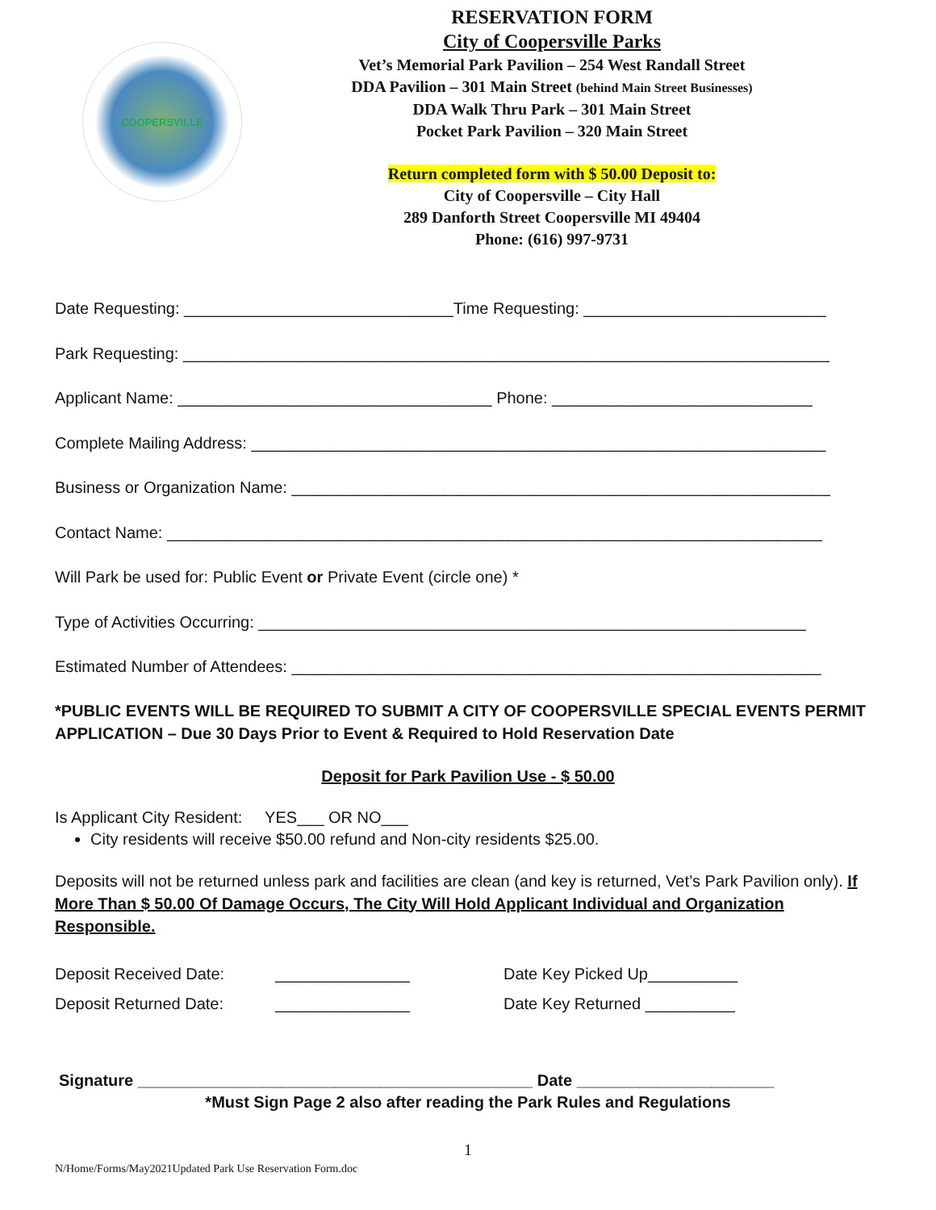COOPERSVILLE
RESERVATION FORM
City of Coopersville Parks
Vet’s Memorial Park Pavilion – 254 West Randall Street
DDA Pavilion – 301 Main Street (behind Main Street Businesses)
DDA Walk Thru Park – 301 Main Street
Pocket Park Pavilion – 320 Main Street
Return completed form with $ 50.00 Deposit to:
City of Coopersville – City Hall
289 Danforth Street Coopersville MI 49404
Phone: (616) 997-9731
Date Requesting: ______________________________Time Requesting: ___________________________
Park Requesting: ________________________________________________________________________
Applicant Name: ___________________________________ Phone: _____________________________
Complete Mailing Address: ________________________________________________________________
Business or Organization Name: ____________________________________________________________
Contact Name: _________________________________________________________________________
Will Park be used for: Public Event or Private Event (circle one) *
Type of Activities Occurring: _____________________________________________________________
Estimated Number of Attendees: ___________________________________________________________
*PUBLIC EVENTS WILL BE REQUIRED TO SUBMIT A CITY OF COOPERSVILLE SPECIAL EVENTS PERMIT APPLICATION – Due 30 Days Prior to Event & Required to Hold Reservation Date
Deposit for Park Pavilion Use - $ 50.00
Is Applicant City Resident: YES___ OR NO___
City residents will receive $50.00 refund and Non-city residents $25.00.
Deposits will not be returned unless park and facilities are clean (and key is returned, Vet’s Park Pavilion only). If More Than $ 50.00 Of Damage Occurs, The City Will Hold Applicant Individual and Organization Responsible.
Deposit Received Date:
_______________
Date Key Picked Up__________
Deposit Returned Date:
_______________
Date Key Returned __________
Signature ____________________________________________ Date ______________________
*Must Sign Page 2 also after reading the Park Rules and Regulations
1
N/Home/Forms/May2021Updated Park Use Reservation Form.doc